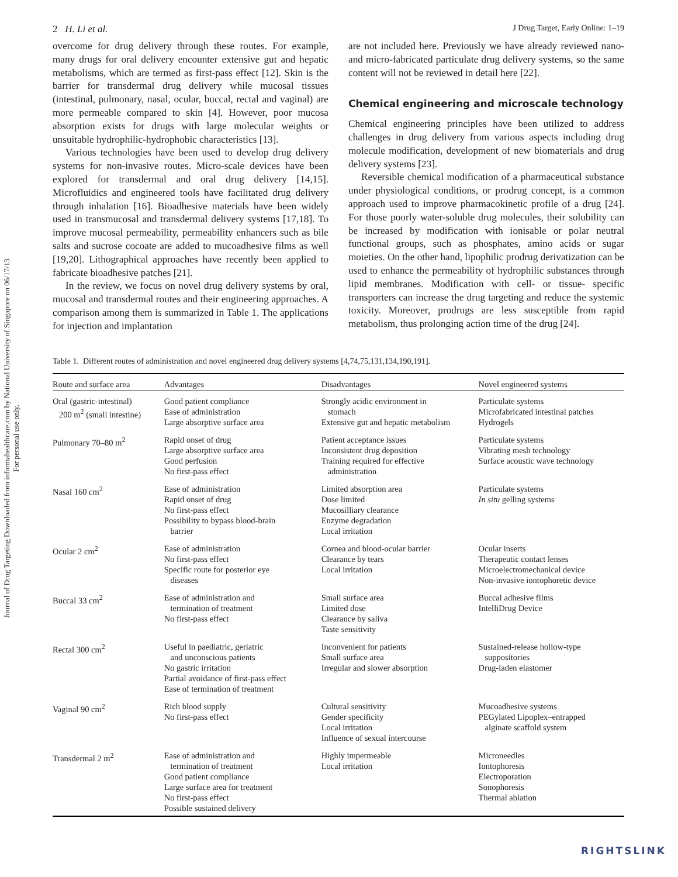Journal of Drug Targeting Downloaded from informahealthcare.com by National University of Singapore on 06/17/13
For personal use only.
2 H. Li et al. J Drug Target, Early Online: 1–19
overcome for drug delivery through these routes. For example, many drugs for oral delivery encounter extensive gut and hepatic metabolisms, which are termed as first-pass effect [12]. Skin is the barrier for transdermal drug delivery while mucosal tissues (intestinal, pulmonary, nasal, ocular, buccal, rectal and vaginal) are more permeable compared to skin [4]. However, poor mucosa absorption exists for drugs with large molecular weights or unsuitable hydrophilic-hydrophobic characteristics [13].
Various technologies have been used to develop drug delivery systems for non-invasive routes. Micro-scale devices have been explored for transdermal and oral drug delivery [14,15]. Microfluidics and engineered tools have facilitated drug delivery through inhalation [16]. Bioadhesive materials have been widely used in transmucosal and transdermal delivery systems [17,18]. To improve mucosal permeability, permeability enhancers such as bile salts and sucrose cocoate are added to mucoadhesive films as well [19,20]. Lithographical approaches have recently been applied to fabricate bioadhesive patches [21].
In the review, we focus on novel drug delivery systems by oral, mucosal and transdermal routes and their engineering approaches. A comparison among them is summarized in Table 1. The applications for injection and implantation
are not included here. Previously we have already reviewed nano- and micro-fabricated particulate drug delivery systems, so the same content will not be reviewed in detail here [22].
Chemical engineering and microscale technology
Chemical engineering principles have been utilized to address challenges in drug delivery from various aspects including drug molecule modification, development of new biomaterials and drug delivery systems [23].
Reversible chemical modification of a pharmaceutical substance under physiological conditions, or prodrug concept, is a common approach used to improve pharmacokinetic profile of a drug [24]. For those poorly water-soluble drug molecules, their solubility can be increased by modification with ionisable or polar neutral functional groups, such as phosphates, amino acids or sugar moieties. On the other hand, lipophilic prodrug derivatization can be used to enhance the permeability of hydrophilic substances through lipid membranes. Modification with cell- or tissue- specific transporters can increase the drug targeting and reduce the systemic toxicity. Moreover, prodrugs are less susceptible from rapid metabolism, thus prolonging action time of the drug [24].
Table 1. Different routes of administration and novel engineered drug delivery systems [4,74,75,131,134,190,191].
| Route and surface area | Advantages | Disadvantages | Novel engineered systems |
| --- | --- | --- | --- |
| Oral (gastric-intestinal) 200 m<sup>2</sup> (small intestine) | Good patient compliance Ease of administration Large absorptive surface area | Strongly acidic environment in stomach Extensive gut and hepatic metabolism | Particulate systems Microfabricated intestinal patches Hydrogels |
| Pulmonary 70–80 m<sup>2</sup> | Rapid onset of drug Large absorptive surface area Good perfusion No first-pass effect | Patient acceptance issues Inconsistent drug deposition Training required for effective administration | Particulate systems Vibrating mesh technology Surface acoustic wave technology |
| Nasal 160 cm<sup>2</sup> | Ease of administration Rapid onset of drug No first-pass effect Possibility to bypass blood-brain barrier | Limited absorption area Dose limited Mucosilliary clearance Enzyme degradation Local irritation | Particulate systems In situ gelling systems |
| Ocular 2 cm<sup>2</sup> | Ease of administration No first-pass effect Specific route for posterior eye diseases | Cornea and blood-ocular barrier Clearance by tears Local irritation | Ocular inserts Therapeutic contact lenses Microelectromechanical device Non-invasive iontophoretic device |
| Buccal 33 cm<sup>2</sup> | Ease of administration and termination of treatment No first-pass effect | Small surface area Limited dose Clearance by saliva Taste sensitivity | Buccal adhesive films IntelliDrug Device |
| Rectal 300 cm<sup>2</sup> | Useful in paediatric, geriatric and unconscious patients No gastric irritation Partial avoidance of first-pass effect Ease of termination of treatment | Inconvenient for patients Small surface area Irregular and slower absorption | Sustained-release hollow-type suppositories Drug-laden elastomer |
| Vaginal 90 cm<sup>2</sup> | Rich blood supply No first-pass effect | Cultural sensitivity Gender specificity Local irritation Influence of sexual intercourse | Mucoadhesive systems PEGylated Lipoplex–entrapped alginate scaffold system |
| Transdermal 2 m<sup>2</sup> | Ease of administration and termination of treatment Good patient compliance Large surface area for treatment No first-pass effect Possible sustained delivery | Highly impermeable Local irritation | Microneedles Iontophoresis Electroporation Sonophoresis Thermal ablation |
RIGHTSLINK